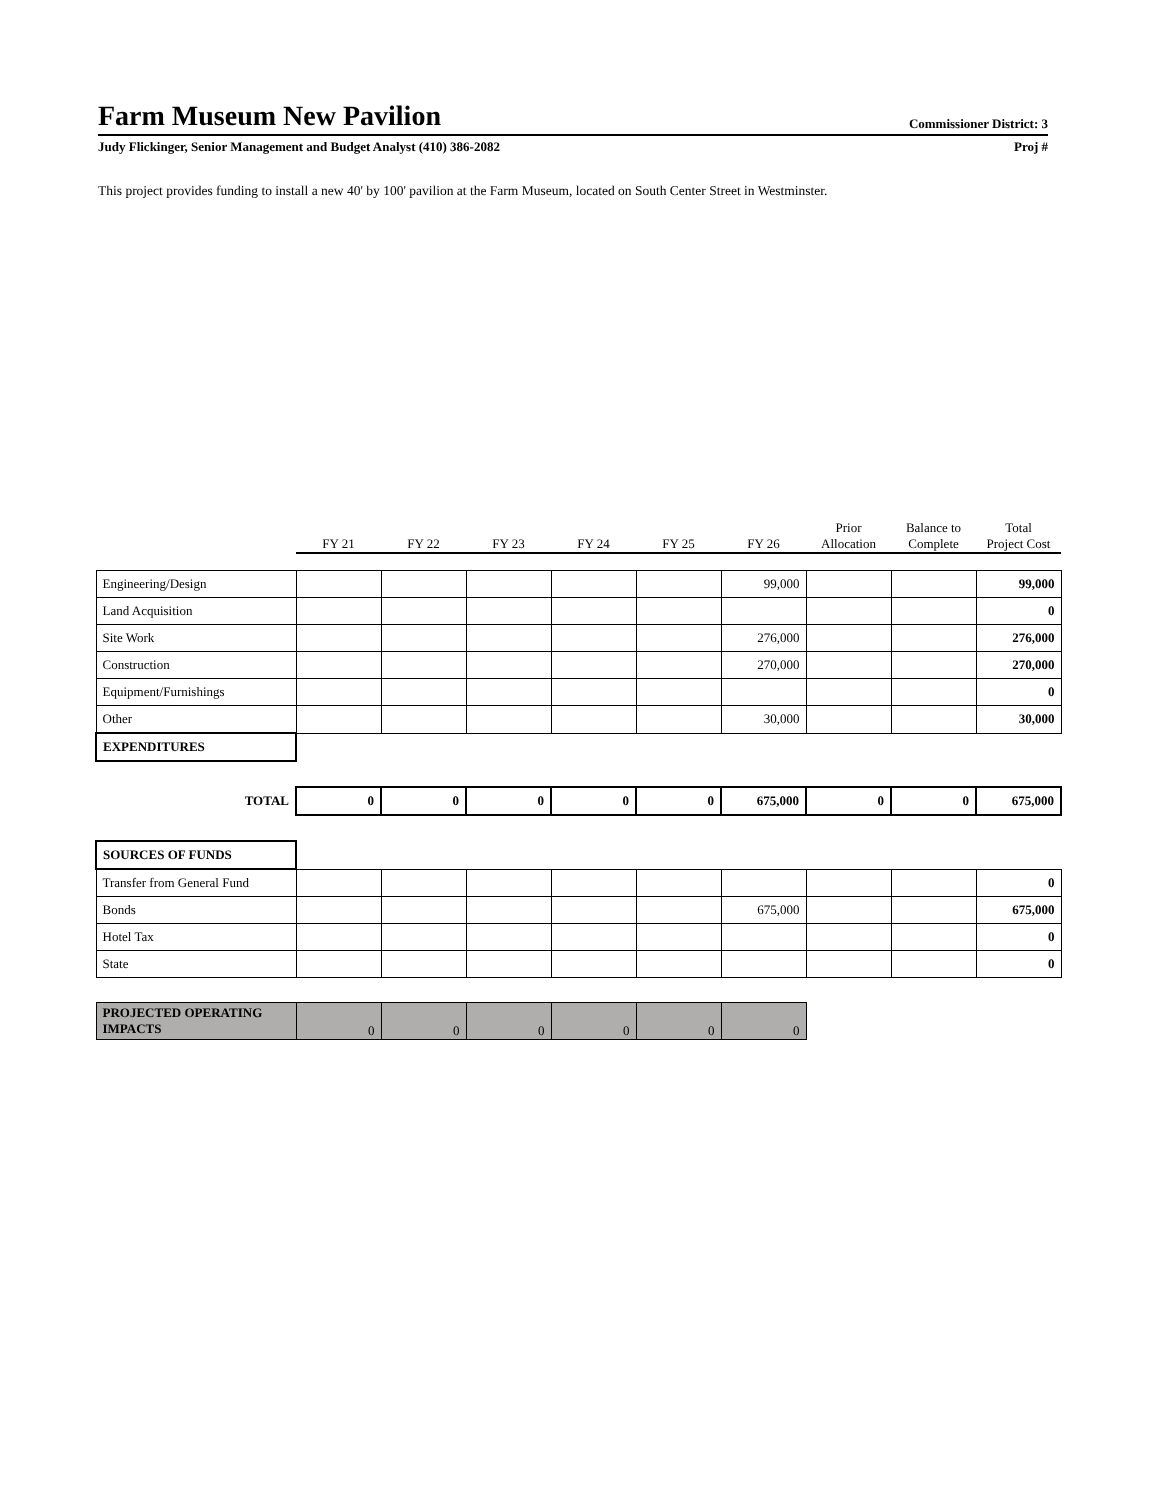Farm Museum New Pavilion
Commissioner District: 3
Judy Flickinger, Senior Management and Budget Analyst (410) 386-2082 Proj #
This project provides funding to install a new 40' by 100' pavilion at the Farm Museum, located on South Center Street in Westminster.
| | FY 21 | FY 22 | FY 23 | FY 24 | FY 25 | FY 26 | Prior Allocation | Balance to Complete | Total Project Cost |
| Engineering/Design | | | | | | 99,000 | | | 99,000 |
| Land Acquisition | | | | | | | | | 0 |
| Site Work | | | | | | 276,000 | | | 276,000 |
| Construction | | | | | | 270,000 | | | 270,000 |
| Equipment/Furnishings | | | | | | | | | 0 |
| Other | | | | | | 30,000 | | | 30,000 |
| EXPENDITURES | | | | | | | | | |
| TOTAL | 0 | 0 | 0 | 0 | 0 | 675,000 | 0 | 0 | 675,000 |
| SOURCES OF FUNDS | | | | | | | | | |
| Transfer from General Fund | | | | | | | | | 0 |
| Bonds | | | | | | 675,000 | | | 675,000 |
| Hotel Tax | | | | | | | | | 0 |
| State | | | | | | | | | 0 |
| PROJECTED OPERATING IMPACTS | 0 | 0 | 0 | 0 | 0 | 0 | | | |